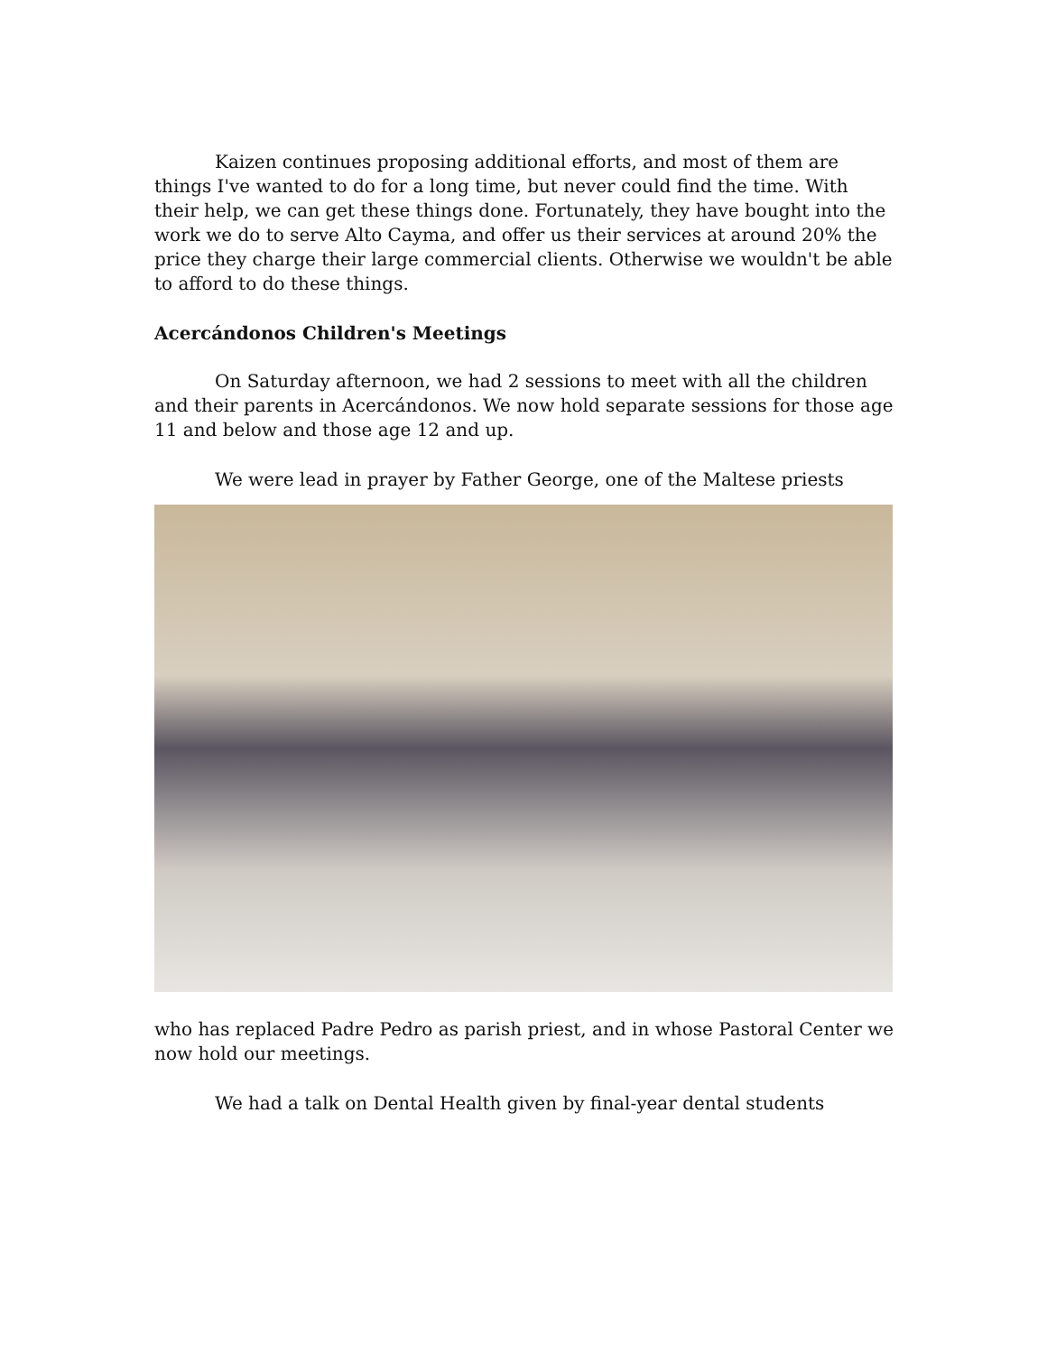Kaizen continues proposing additional efforts, and most of them are things I've wanted to do for a long time, but never could find the time. With their help, we can get these things done. Fortunately, they have bought into the work we do to serve Alto Cayma, and offer us their services at around 20% the price they charge their large commercial clients. Otherwise we wouldn't be able to afford to do these things.
Acercándonos Children's Meetings
On Saturday afternoon, we had 2 sessions to meet with all the children and their parents in Acercándonos. We now hold separate sessions for those age 11 and below and those age 12 and up.
We were lead in prayer by Father George, one of the Maltese priests
who has replaced Padre Pedro as parish priest, and in whose Pastoral Center we now hold our meetings.
We had a talk on Dental Health given by final-year dental students